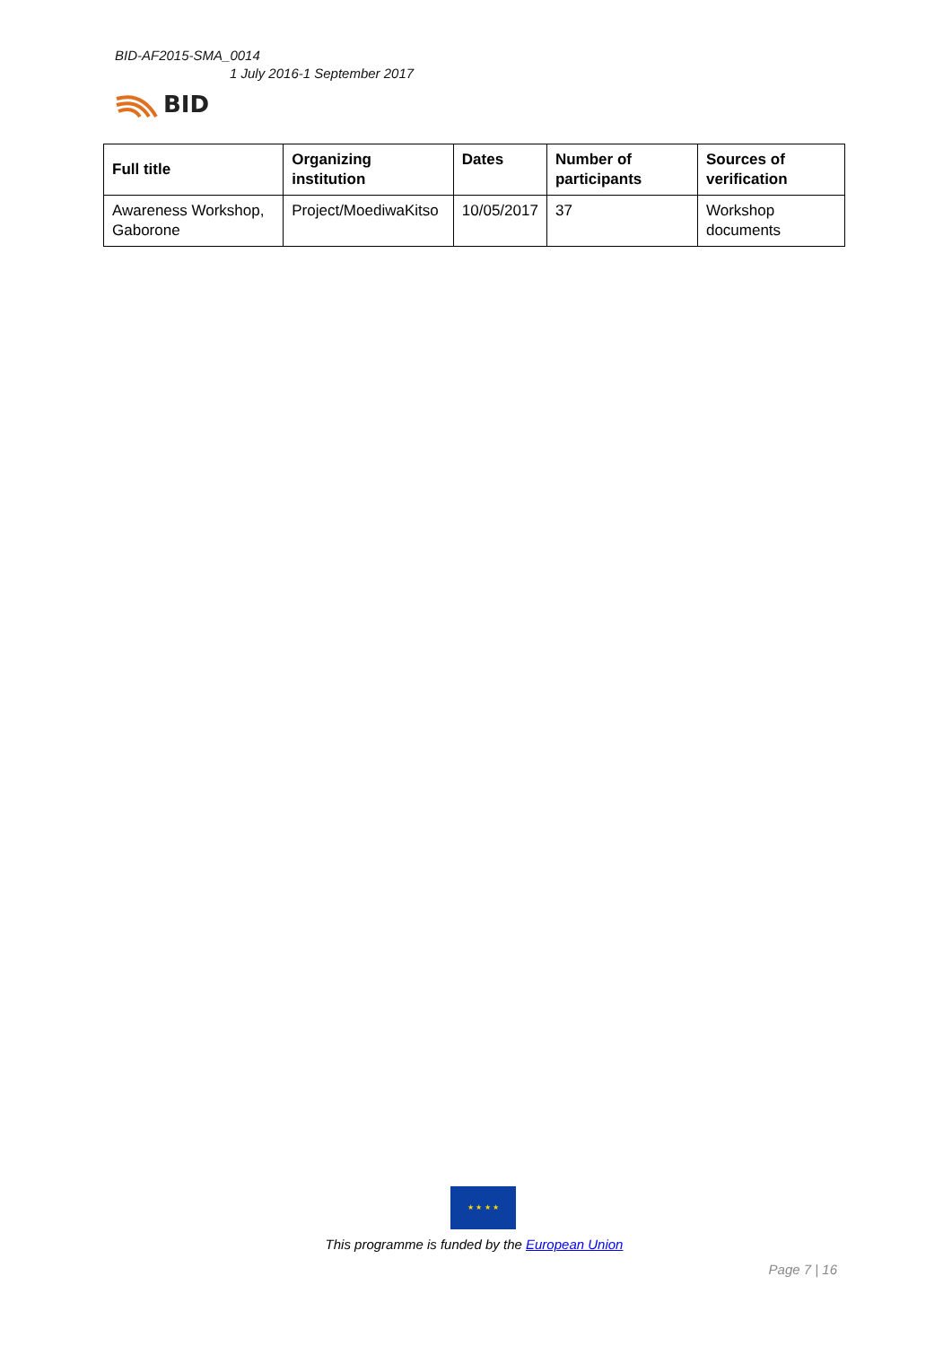BID-AF2015-SMA_0014
1 July 2016-1 September 2017
BID
| Full title | Organizing institution | Dates | Number of participants | Sources of verification |
| --- | --- | --- | --- | --- |
| Awareness Workshop, Gaborone | Project/MoediwaKitso | 10/05/2017 | 37 | Workshop documents |
★ ★ ★ ★
This programme is funded by the European Union
Page 7 | 16